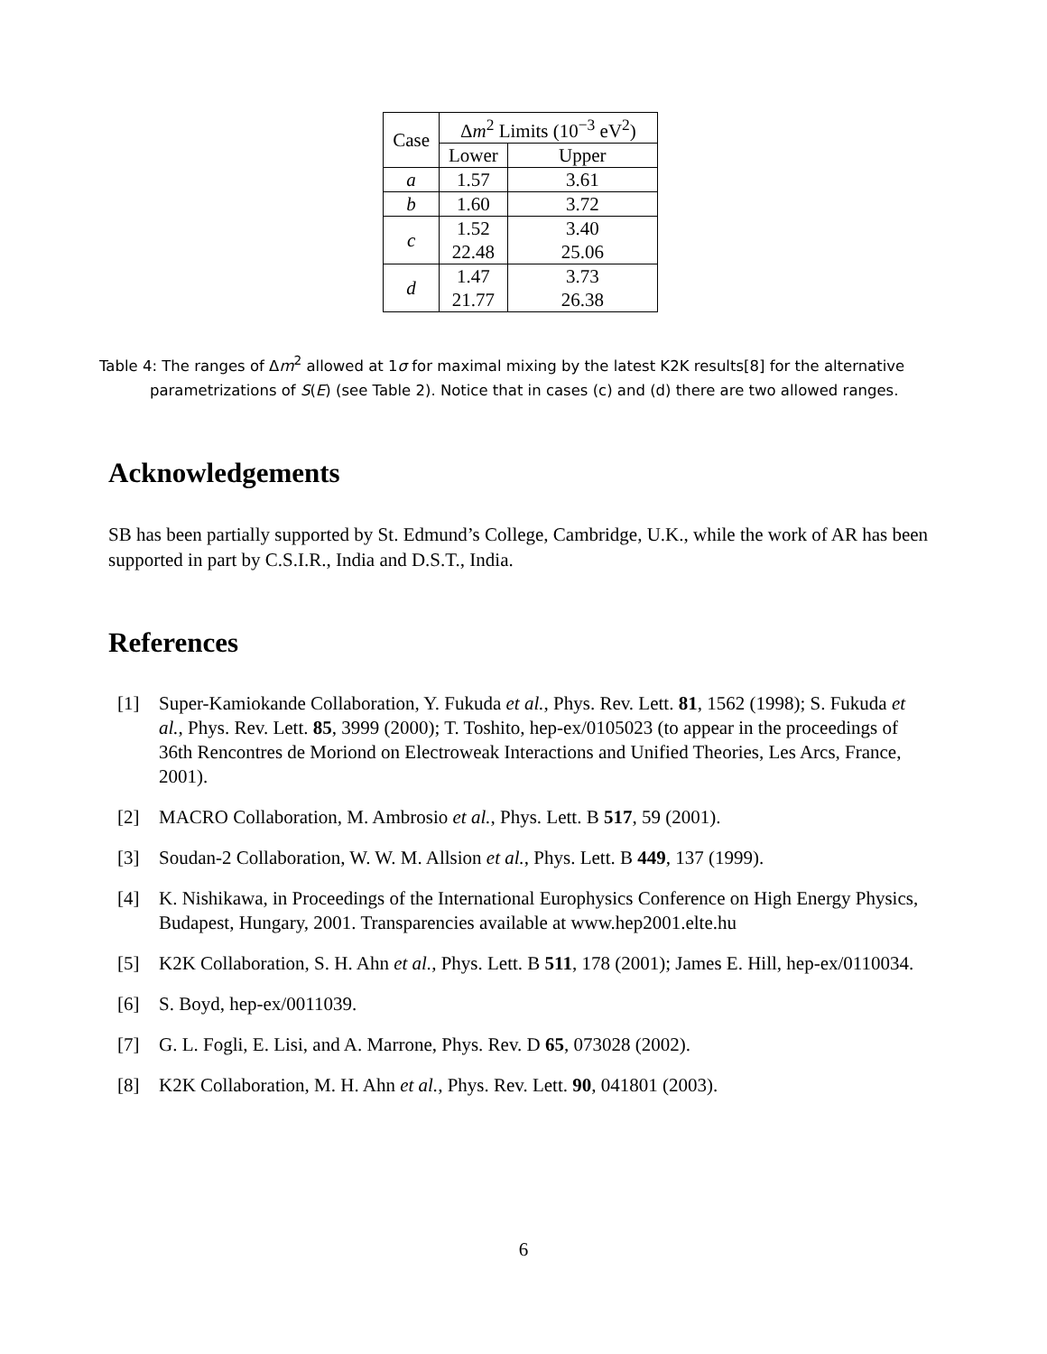| Case | Δ m<sup>2</sup> Limits (10<sup>−3</sup> eV<sup>2</sup>) | |
| --- | --- | --- |
| | Lower | Upper |
| a | 1.57 | 3.61 |
| b | 1.60 | 3.72 |
| c | 1.52 | 3.40 |
| | 22.48 | 25.06 |
| d | 1.47 | 3.73 |
| | 21.77 | 26.38 |
Table 4: The ranges of Δm<sup>2</sup> allowed at 1σ for maximal mixing by the latest K2K results[8] for the alternative parametrizations of S(E) (see Table 2). Notice that in cases (c) and (d) there are two allowed ranges.
Acknowledgements
SB has been partially supported by St. Edmund’s College, Cambridge, U.K., while the work of AR has been supported in part by C.S.I.R., India and D.S.T., India.
References
[1] Super-Kamiokande Collaboration, Y. Fukuda et al., Phys. Rev. Lett. 81, 1562 (1998); S. Fukuda et al., Phys. Rev. Lett. 85, 3999 (2000); T. Toshito, hep-ex/0105023 (to appear in the proceedings of 36th Rencontres de Moriond on Electroweak Interactions and Unified Theories, Les Arcs, France, 2001).
[2] MACRO Collaboration, M. Ambrosio et al., Phys. Lett. B 517, 59 (2001).
[3] Soudan-2 Collaboration, W. W. M. Allsion et al., Phys. Lett. B 449, 137 (1999).
[4] K. Nishikawa, in Proceedings of the International Europhysics Conference on High Energy Physics, Budapest, Hungary, 2001. Transparencies available at www.hep2001.elte.hu
[5] K2K Collaboration, S. H. Ahn et al., Phys. Lett. B 511, 178 (2001); James E. Hill, hep-ex/0110034.
[6] S. Boyd, hep-ex/0011039.
[7] G. L. Fogli, E. Lisi, and A. Marrone, Phys. Rev. D 65, 073028 (2002).
[8] K2K Collaboration, M. H. Ahn et al., Phys. Rev. Lett. 90, 041801 (2003).
6